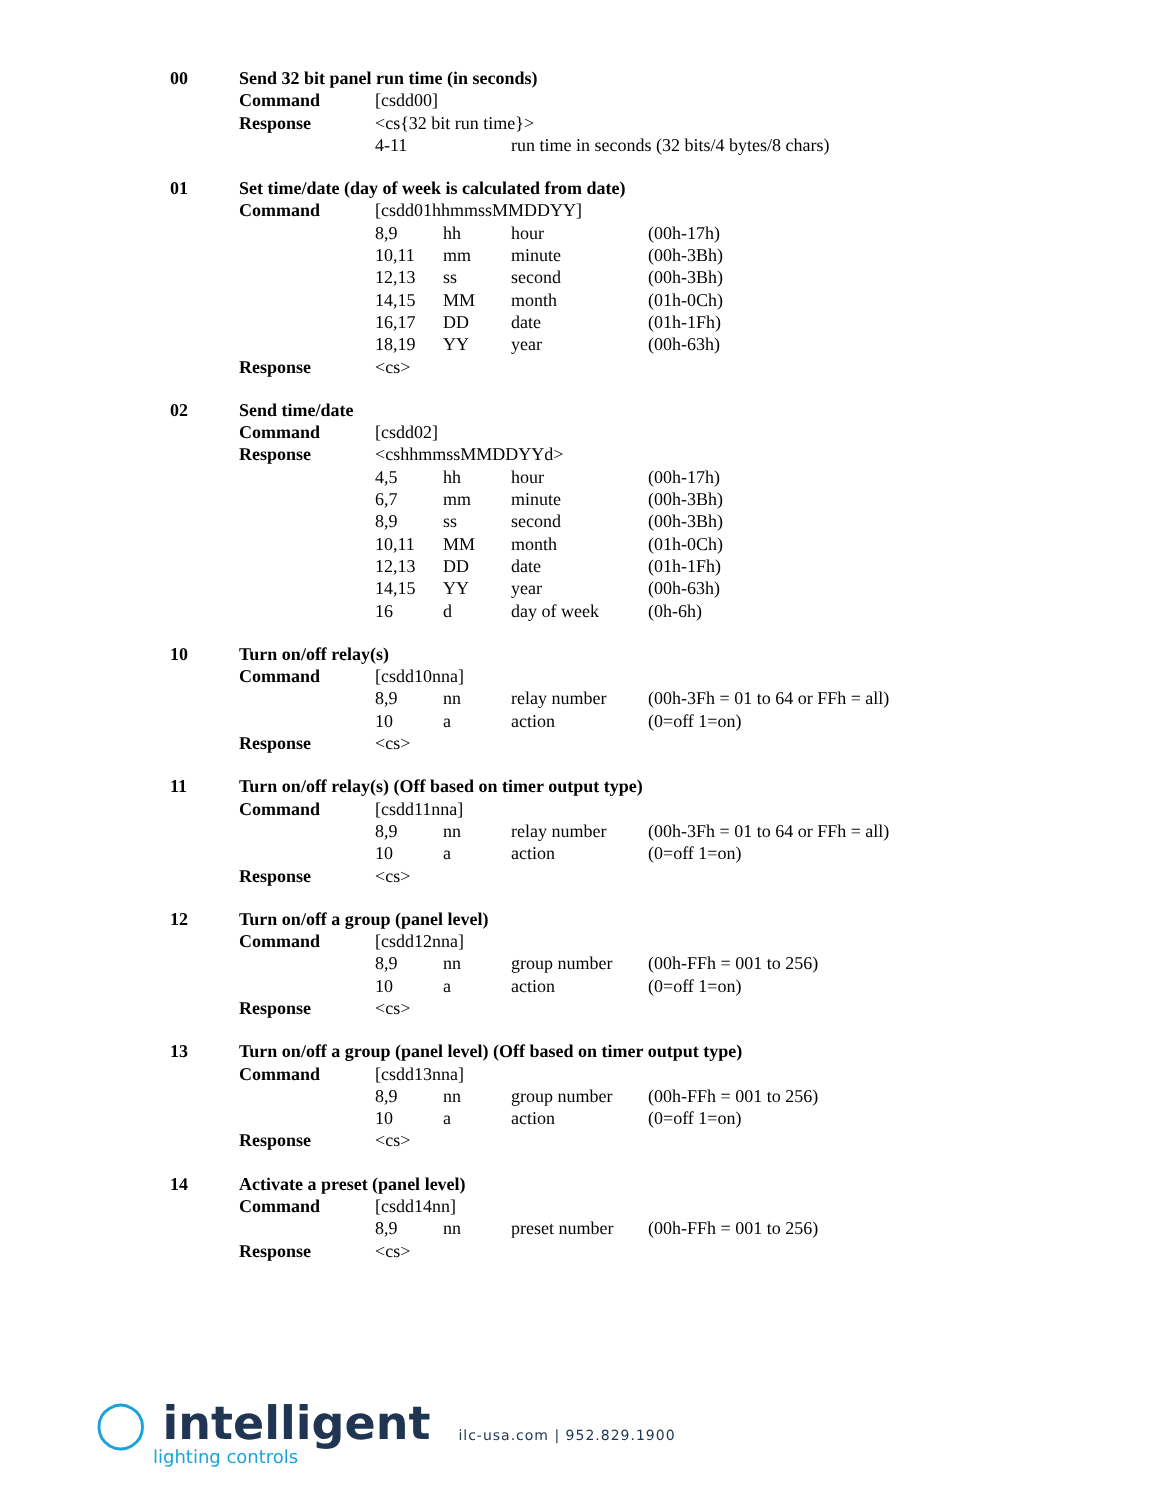| 00 | Send 32 bit panel run time (in seconds) | | | |
| | Command | [csdd00] | | |
| | Response | <cs{32 bit run time}> | | |
| | | 4-11 | | run time in seconds (32 bits/4 bytes/8 chars) |
| 01 | Set time/date (day of week is calculated from date) | | | | |
| | Command | [csdd01hhmmssMMDDYY] | | | |
| | | 8,9 | hh | hour | (00h-17h) |
| | | 10,11 | mm | minute | (00h-3Bh) |
| | | 12,13 | ss | second | (00h-3Bh) |
| | | 14,15 | MM | month | (01h-0Ch) |
| | | 16,17 | DD | date | (01h-1Fh) |
| | | 18,19 | YY | year | (00h-63h) |
| | Response | <cs> | | | |
| 02 | Send time/date | | | | |
| | Command | [csdd02] | | | |
| | Response | <cshhmmssMMDDYYd> | | | |
| | | 4,5 | hh | hour | (00h-17h) |
| | | 6,7 | mm | minute | (00h-3Bh) |
| | | 8,9 | ss | second | (00h-3Bh) |
| | | 10,11 | MM | month | (01h-0Ch) |
| | | 12,13 | DD | date | (01h-1Fh) |
| | | 14,15 | YY | year | (00h-63h) |
| | | 16 | d | day of week | (0h-6h) |
| 10 | Turn on/off relay(s) | | | | |
| | Command | [csdd10nna] | | | |
| | | 8,9 | nn | relay number | (00h-3Fh = 01 to 64 or FFh = all) |
| | | 10 | a | action | (0=off 1=on) |
| | Response | <cs> | | | |
| 11 | Turn on/off relay(s) (Off based on timer output type) | | | | |
| | Command | [csdd11nna] | | | |
| | | 8,9 | nn | relay number | (00h-3Fh = 01 to 64 or FFh = all) |
| | | 10 | a | action | (0=off 1=on) |
| | Response | <cs> | | | |
| 12 | Turn on/off a group (panel level) | | | | |
| | Command | [csdd12nna] | | | |
| | | 8,9 | nn | group number | (00h-FFh = 001 to 256) |
| | | 10 | a | action | (0=off 1=on) |
| | Response | <cs> | | | |
| 13 | Turn on/off a group (panel level) (Off based on timer output type) | | | | |
| | Command | [csdd13nna] | | | |
| | | 8,9 | nn | group number | (00h-FFh = 001 to 256) |
| | | 10 | a | action | (0=off 1=on) |
| | Response | <cs> | | | |
| 14 | Activate a preset (panel level) | | | | |
| | Command | [csdd14nn] | | | |
| | | 8,9 | nn | preset number | (00h-FFh = 001 to 256) |
| | Response | <cs> | | | |
◯ intelligent
lighting controls
ilc-usa.com | 952.829.1900